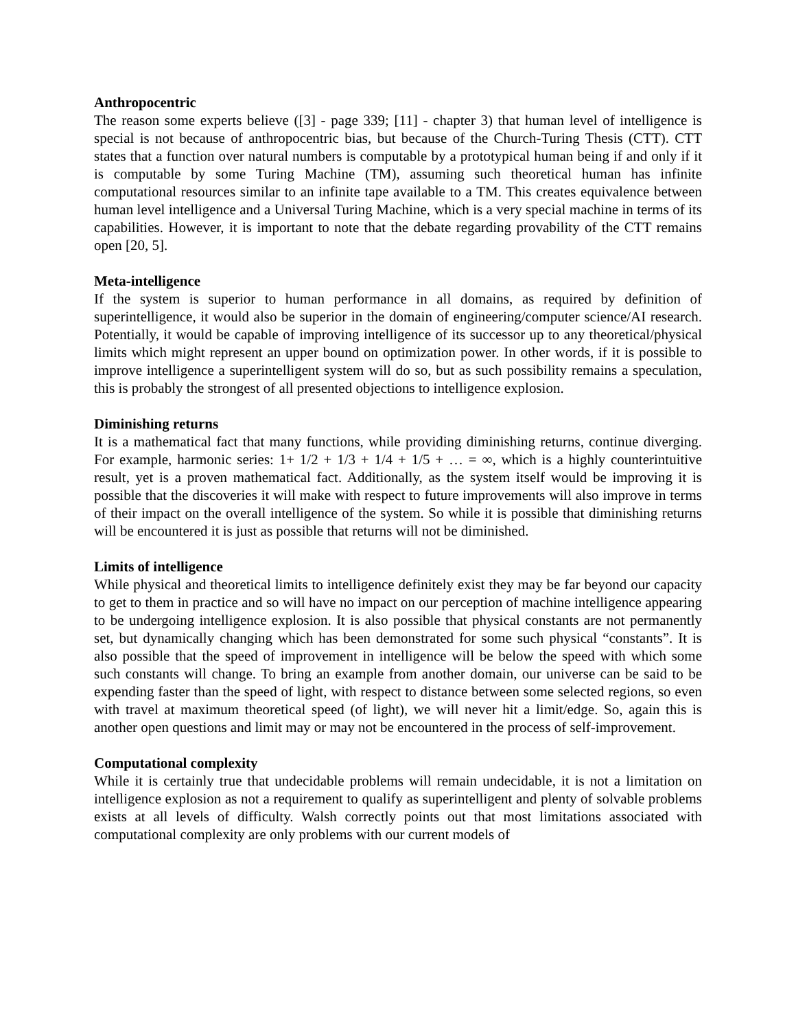Anthropocentric
The reason some experts believe ([3] - page 339; [11] - chapter 3) that human level of intelligence is special is not because of anthropocentric bias, but because of the Church-Turing Thesis (CTT). CTT states that a function over natural numbers is computable by a prototypical human being if and only if it is computable by some Turing Machine (TM), assuming such theoretical human has infinite computational resources similar to an infinite tape available to a TM. This creates equivalence between human level intelligence and a Universal Turing Machine, which is a very special machine in terms of its capabilities. However, it is important to note that the debate regarding provability of the CTT remains open [20, 5].
Meta-intelligence
If the system is superior to human performance in all domains, as required by definition of superintelligence, it would also be superior in the domain of engineering/computer science/AI research. Potentially, it would be capable of improving intelligence of its successor up to any theoretical/physical limits which might represent an upper bound on optimization power. In other words, if it is possible to improve intelligence a superintelligent system will do so, but as such possibility remains a speculation, this is probably the strongest of all presented objections to intelligence explosion.
Diminishing returns
It is a mathematical fact that many functions, while providing diminishing returns, continue diverging. For example, harmonic series: 1+ 1/2 + 1/3 + 1/4 + 1/5 + … = ∞, which is a highly counterintuitive result, yet is a proven mathematical fact. Additionally, as the system itself would be improving it is possible that the discoveries it will make with respect to future improvements will also improve in terms of their impact on the overall intelligence of the system. So while it is possible that diminishing returns will be encountered it is just as possible that returns will not be diminished.
Limits of intelligence
While physical and theoretical limits to intelligence definitely exist they may be far beyond our capacity to get to them in practice and so will have no impact on our perception of machine intelligence appearing to be undergoing intelligence explosion. It is also possible that physical constants are not permanently set, but dynamically changing which has been demonstrated for some such physical “constants”. It is also possible that the speed of improvement in intelligence will be below the speed with which some such constants will change. To bring an example from another domain, our universe can be said to be expending faster than the speed of light, with respect to distance between some selected regions, so even with travel at maximum theoretical speed (of light), we will never hit a limit/edge. So, again this is another open questions and limit may or may not be encountered in the process of self-improvement.
Computational complexity
While it is certainly true that undecidable problems will remain undecidable, it is not a limitation on intelligence explosion as not a requirement to qualify as superintelligent and plenty of solvable problems exists at all levels of difficulty. Walsh correctly points out that most limitations associated with computational complexity are only problems with our current models of